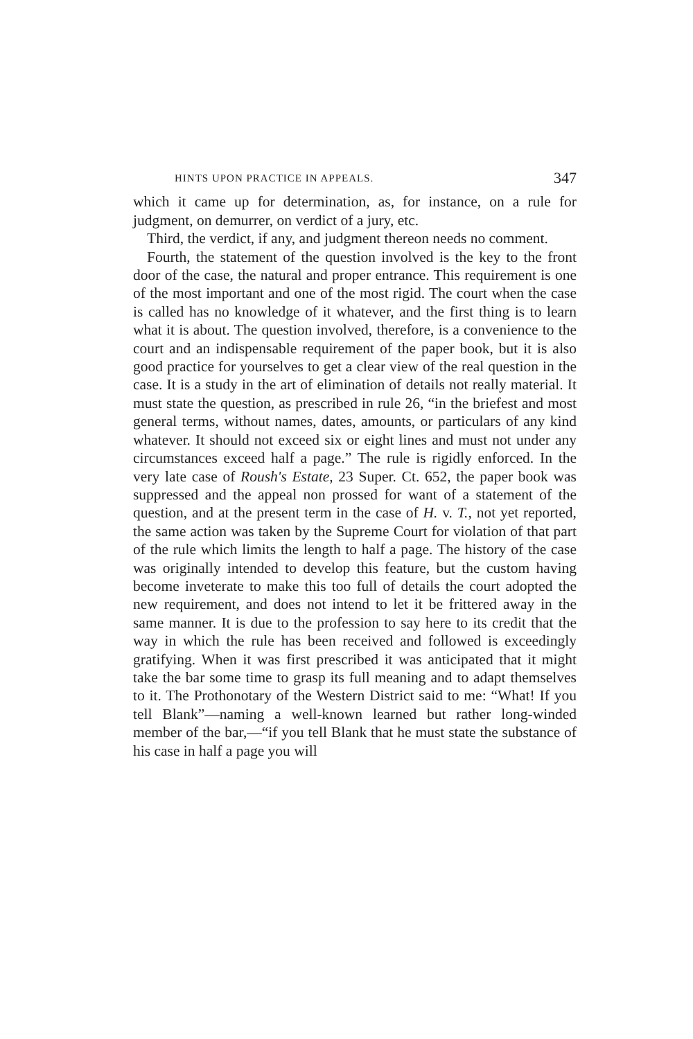HINTS UPON PRACTICE IN APPEALS. 347
which it came up for determination, as, for instance, on a rule for judgment, on demurrer, on verdict of a jury, etc.
Third, the verdict, if any, and judgment thereon needs no comment.
Fourth, the statement of the question involved is the key to the front door of the case, the natural and proper entrance. This requirement is one of the most important and one of the most rigid. The court when the case is called has no knowledge of it whatever, and the first thing is to learn what it is about. The question involved, therefore, is a convenience to the court and an indispensable requirement of the paper book, but it is also good practice for yourselves to get a clear view of the real question in the case. It is a study in the art of elimination of details not really material. It must state the question, as prescribed in rule 26, “in the briefest and most general terms, without names, dates, amounts, or particulars of any kind whatever. It should not exceed six or eight lines and must not under any circumstances exceed half a page.” The rule is rigidly enforced. In the very late case of Roush's Estate, 23 Super. Ct. 652, the paper book was suppressed and the appeal non prossed for want of a statement of the question, and at the present term in the case of H. v. T., not yet reported, the same action was taken by the Supreme Court for violation of that part of the rule which limits the length to half a page. The history of the case was originally intended to develop this feature, but the custom having become inveterate to make this too full of details the court adopted the new requirement, and does not intend to let it be frittered away in the same manner. It is due to the profession to say here to its credit that the way in which the rule has been received and followed is exceedingly gratifying. When it was first prescribed it was anticipated that it might take the bar some time to grasp its full meaning and to adapt themselves to it. The Prothonotary of the Western District said to me: “What! If you tell Blank”—naming a well-known learned but rather long-winded member of the bar,—“if you tell Blank that he must state the substance of his case in half a page you will